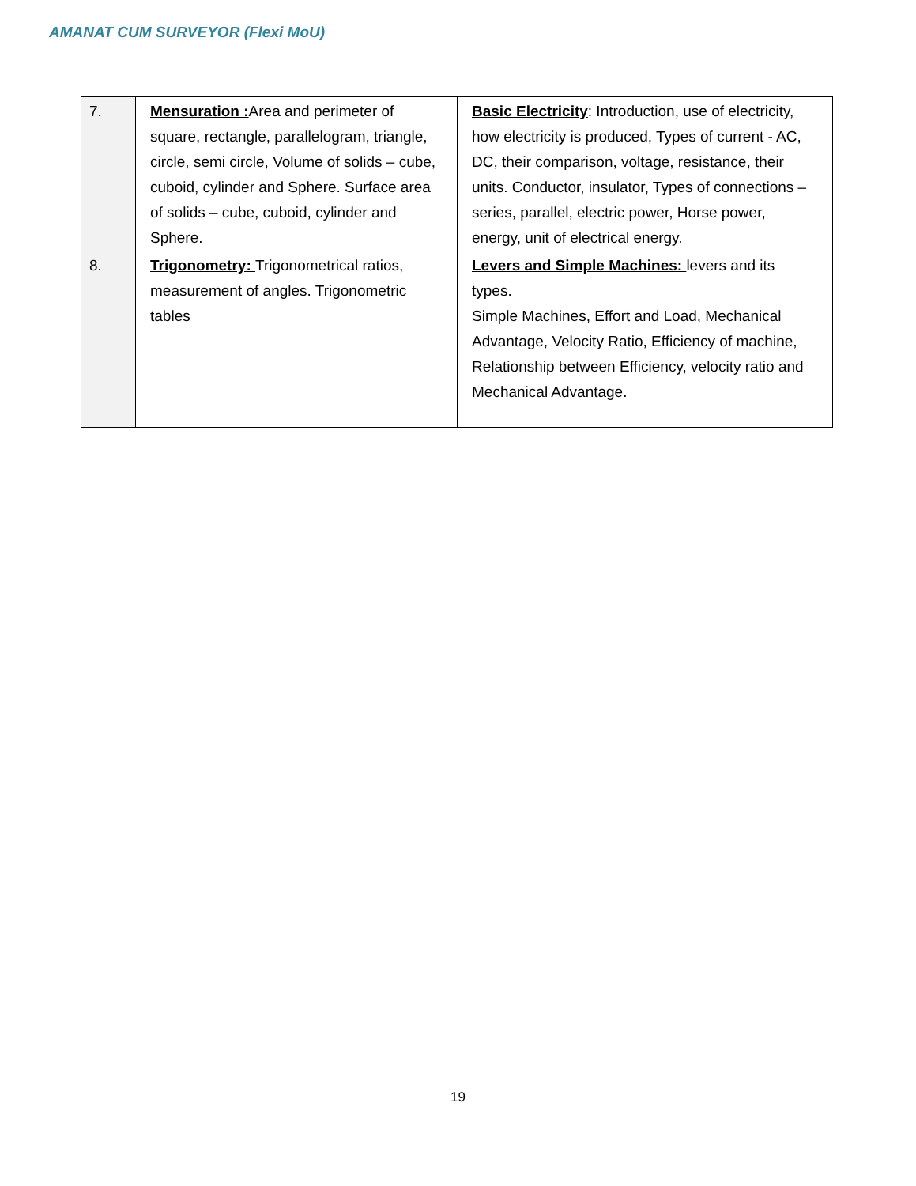AMANAT CUM SURVEYOR (Flexi MoU)
| 7. | Mensuration : Area and perimeter of square, rectangle, parallelogram, triangle, circle, semi circle, Volume of solids – cube, cuboid, cylinder and Sphere. Surface area of solids – cube, cuboid, cylinder and Sphere. | Basic Electricity : Introduction, use of electricity, how electricity is produced, Types of current - AC, DC, their comparison, voltage, resistance, their units. Conductor, insulator, Types of connections – series, parallel, electric power, Horse power, energy, unit of electrical energy. |
| 8. | Trigonometry: Trigonometrical ratios, measurement of angles. Trigonometric tables | Levers and Simple Machines: levers and its types. Simple Machines, Effort and Load, Mechanical Advantage, Velocity Ratio, Efficiency of machine, Relationship between Efficiency, velocity ratio and Mechanical Advantage. |
19